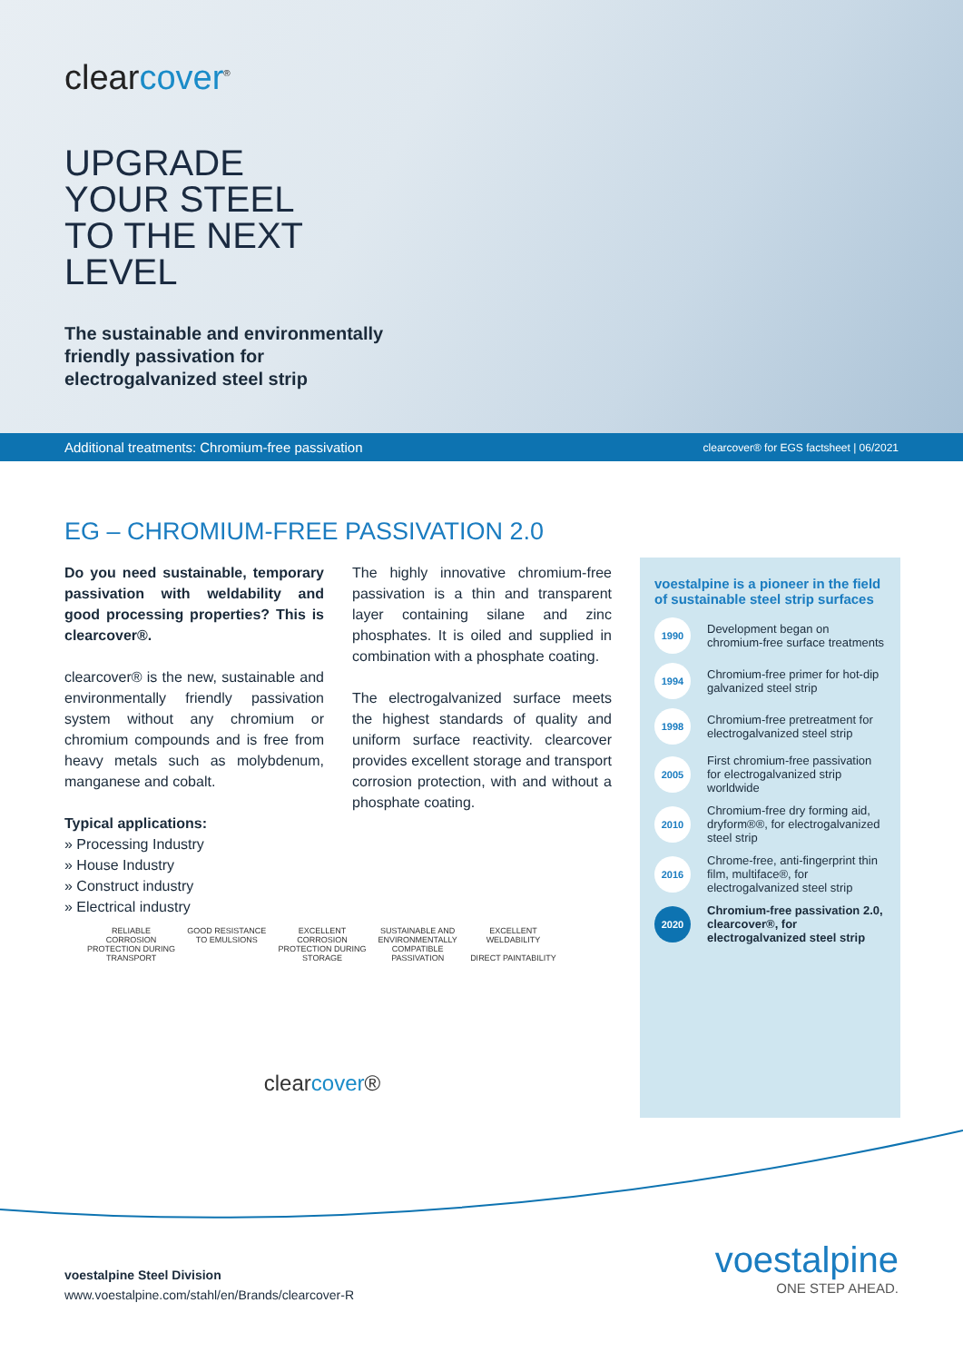clearcover<sup>®</sup>
UPGRADE
YOUR STEEL
TO THE NEXT
LEVEL
The sustainable and environmentally
friendly passivation for
electrogalvanized steel strip
Additional treatments: Chromium-free passivation clearcover® for EGS factsheet | 06/2021
EG – CHROMIUM-FREE PASSIVATION 2.0
Do you need sustainable, temporary passivation with weldability and good processing properties? This is clearcover®.
clearcover® is the new, sustainable and environmentally friendly passivation system without any chromium or chromium compounds and is free from heavy metals such as molybdenum, manganese and cobalt.
Typical applications:
» Processing Industry
» House Industry
» Construct industry
» Electrical industry
The highly innovative chromium-free passivation is a thin and transparent layer containing silane and zinc phosphates. It is oiled and supplied in combination with a phosphate coating.
The electrogalvanized surface meets the highest standards of quality and uniform surface reactivity. clearcover provides excellent storage and transport corrosion protection, with and without a phosphate coating.
RELIABLE CORROSION PROTECTION DURING TRANSPORT
GOOD RESISTANCE TO EMULSIONS
EXCELLENT CORROSION PROTECTION DURING STORAGE
SUSTAINABLE AND ENVIRONMENTALLY COMPATIBLE PASSIVATION
EXCELLENT WELDABILITY
DIRECT PAINTABILITY
clearcover®
voestalpine is a pioneer in the field of sustainable steel strip surfaces
1990
Development began on chromium-free surface treatments
1994
Chromium-free primer for hot-dip galvanized steel strip
1998
Chromium-free pretreatment for electrogalvanized steel strip
2005
First chromium-free passivation for electrogalvanized strip worldwide
2010
Chromium-free dry forming aid, dryform®®, for electrogalvanized steel strip
2016
Chrome-free, anti-fingerprint thin film, multiface®, for electrogalvanized steel strip
2020
Chromium-free passivation 2.0, clearcover®, for electrogalvanized steel strip
voestalpine Steel Division
www.voestalpine.com/stahl/en/Brands/clearcover-R
voestalpine
ONE STEP AHEAD.